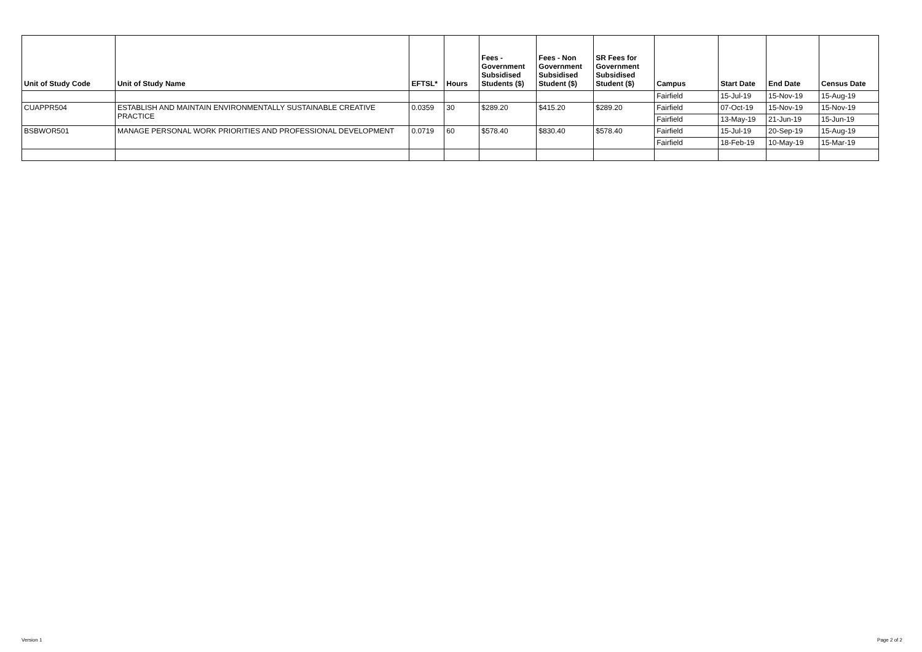| Unit of Study Code | Unit of Study Name | EFTSL* | Hours | Fees - Government Subsidised Students ($) | Fees - Non Government Subsidised Student ($) | SR Fees for Government Subsidised Student ($) | Campus | Start Date | End Date | Census Date |
| --- | --- | --- | --- | --- | --- | --- | --- | --- | --- | --- |
| | | | | | | | Fairfield | 15-Jul-19 | 15-Nov-19 | 15-Aug-19 |
| CUAPPR504 | ESTABLISH AND MAINTAIN ENVIRONMENTALLY SUSTAINABLE CREATIVE PRACTICE | 0.0359 | 30 | $289.20 | $415.20 | $289.20 | Fairfield | 07-Oct-19 | 15-Nov-19 | 15-Nov-19 |
| | | | | | | | Fairfield | 13-May-19 | 21-Jun-19 | 15-Jun-19 |
| BSBWOR501 | MANAGE PERSONAL WORK PRIORITIES AND PROFESSIONAL DEVELOPMENT | 0.0719 | 60 | $578.40 | $830.40 | $578.40 | Fairfield | 15-Jul-19 | 20-Sep-19 | 15-Aug-19 |
| | | | | | | | Fairfield | 18-Feb-19 | 10-May-19 | 15-Mar-19 |
Version 1 Page 2 of 2